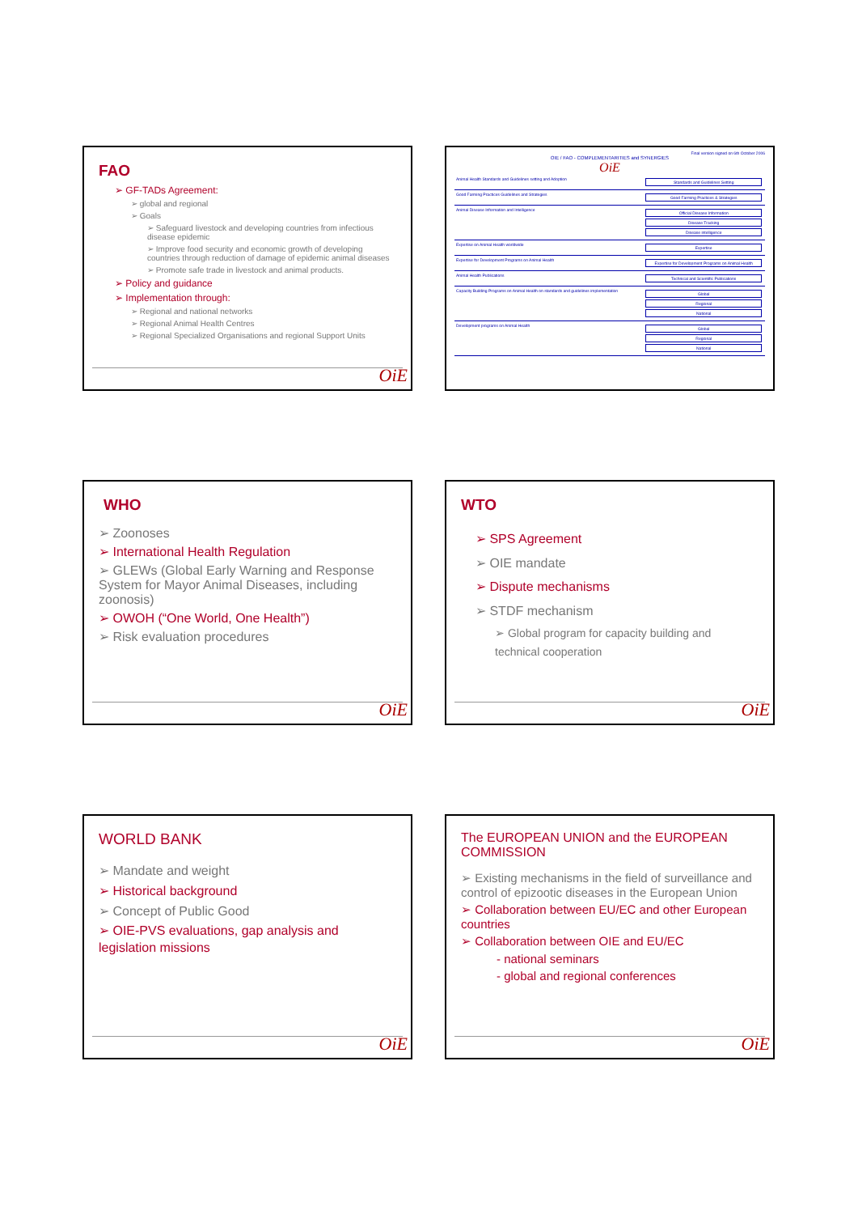FAO
➢ GF-TADs Agreement:
➢ global and regional
➢ Goals
➢ Safeguard livestock and developing countries from infectious disease epidemic
➢ Improve food security and economic growth of developing countries through reduction of damage of epidemic animal diseases
➢ Promote safe trade in livestock and animal products.
➢ Policy and guidance
➢ Implementation through:
➢ Regional and national networks
➢ Regional Animal Health Centres
➢ Regional Specialized Organisations and regional Support Units
OiE
Final version signed on 6th October 2006
OIE / FAO - COMPLEMENTARITIES and SYNERGIES
OiE
| Animal Health Standards and Guidelines setting and Adoption | Standards and Guidelines Setting |
| Good Farming Practices Guidelines and Strategies | Good Farming Practices & Strategies |
| Animal Disease Information and Intelligence | Official Disease Information Disease Tracking Disease intelligence |
| Expertise on Animal Health worldwide | Expertise |
| Expertise for Development Programs on Animal Health | Expertise for Development Programs on Animal Health |
| Animal Health Publications | Technical and Scientific Publications |
| Capacity Building Programs on Animal Health on standards and guidelines implementation | Global Regional National |
| Development programs on Animal Health | Global Regional National |
WHO
➢ Zoonoses
➢ International Health Regulation
➢ GLEWs (Global Early Warning and Response System for Mayor Animal Diseases, including zoonosis)
➢ OWOH (“One World, One Health”)
➢ Risk evaluation procedures
OiE
WTO
➢ SPS Agreement
➢ OIE mandate
➢ Dispute mechanisms
➢ STDF mechanism
➢ Global program for capacity building and technical cooperation
OiE
WORLD BANK
➢ Mandate and weight
➢ Historical background
➢ Concept of Public Good
➢ OIE-PVS evaluations, gap analysis and legislation missions
OiE
The EUROPEAN UNION and the EUROPEAN COMMISSION
➢ Existing mechanisms in the field of surveillance and control of epizootic diseases in the European Union
➢ Collaboration between EU/EC and other European countries
➢ Collaboration between OIE and EU/EC
- national seminars
- global and regional conferences
OiE